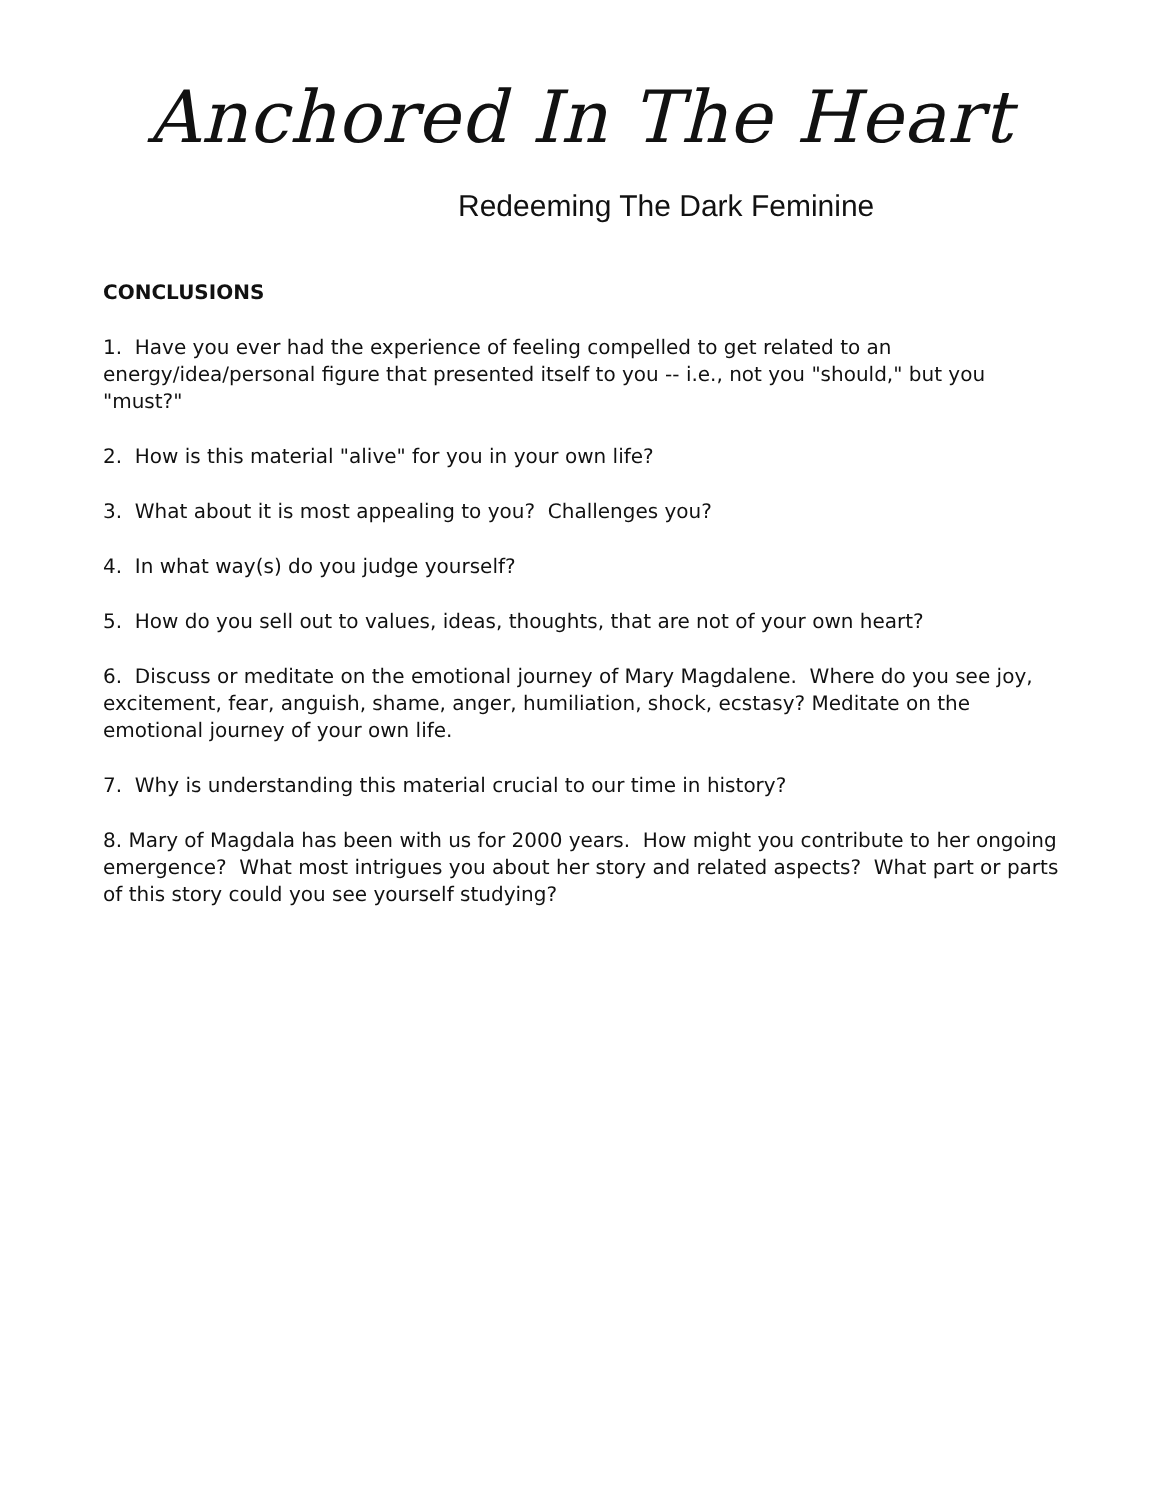Anchored In The Heart
Redeeming The Dark Feminine
CONCLUSIONS
1. Have you ever had the experience of feeling compelled to get related to an energy/idea/personal figure that presented itself to you -- i.e., not you "should," but you "must?"
2. How is this material "alive" for you in your own life?
3. What about it is most appealing to you? Challenges you?
4. In what way(s) do you judge yourself?
5. How do you sell out to values, ideas, thoughts, that are not of your own heart?
6. Discuss or meditate on the emotional journey of Mary Magdalene. Where do you see joy, excitement, fear, anguish, shame, anger, humiliation, shock, ecstasy? Meditate on the emotional journey of your own life.
7. Why is understanding this material crucial to our time in history?
8. Mary of Magdala has been with us for 2000 years. How might you contribute to her ongoing emergence? What most intrigues you about her story and related aspects? What part or parts of this story could you see yourself studying?